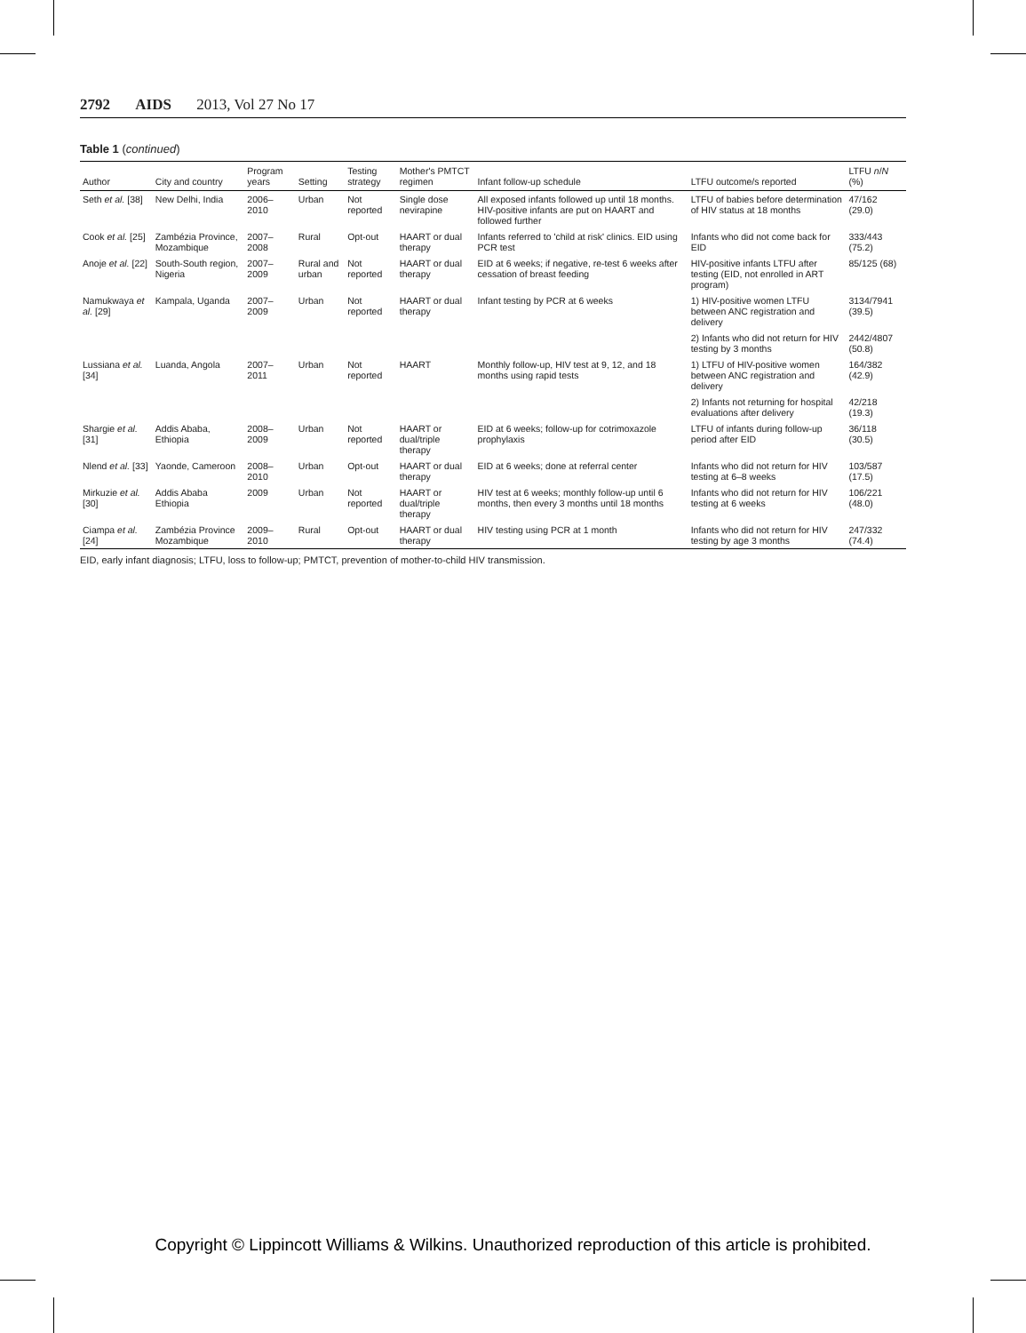2792 AIDS 2013, Vol 27 No 17
Table 1 (continued)
| Author | City and country | Program years | Setting | Testing strategy | Mother's PMTCT regimen | Infant follow-up schedule | LTFU outcome/s reported | LTFU n / N (%) |
| --- | --- | --- | --- | --- | --- | --- | --- | --- |
| Seth et al. [38] | New Delhi, India | 2006–2010 | Urban | Not reported | Single dose nevirapine | All exposed infants followed up until 18 months. HIV-positive infants are put on HAART and followed further | LTFU of babies before determination of HIV status at 18 months | 47/162 (29.0) |
| Cook et al. [25] | Zambézia Province, Mozambique | 2007–2008 | Rural | Opt-out | HAART or dual therapy | Infants referred to 'child at risk' clinics. EID using PCR test | Infants who did not come back for EID | 333/443 (75.2) |
| Anoje et al. [22] | South-South region, Nigeria | 2007–2009 | Rural and urban | Not reported | HAART or dual therapy | EID at 6 weeks; if negative, re-test 6 weeks after cessation of breast feeding | HIV-positive infants LTFU after testing (EID, not enrolled in ART program) | 85/125 (68) |
| Namukwaya et al. [29] | Kampala, Uganda | 2007–2009 | Urban | Not reported | HAART or dual therapy | Infant testing by PCR at 6 weeks | 1) HIV-positive women LTFU between ANC registration and delivery | 3134/7941 (39.5) |
| | | | | | | | 2) Infants who did not return for HIV testing by 3 months | 2442/4807 (50.8) |
| Lussiana et al. [34] | Luanda, Angola | 2007–2011 | Urban | Not reported | HAART | Monthly follow-up, HIV test at 9, 12, and 18 months using rapid tests | 1) LTFU of HIV-positive women between ANC registration and delivery | 164/382 (42.9) |
| | | | | | | | 2) Infants not returning for hospital evaluations after delivery | 42/218 (19.3) |
| Shargie et al. [31] | Addis Ababa, Ethiopia | 2008–2009 | Urban | Not reported | HAART or dual/triple therapy | EID at 6 weeks; follow-up for cotrimoxazole prophylaxis | LTFU of infants during follow-up period after EID | 36/118 (30.5) |
| Nlend et al. [33] | Yaonde, Cameroon | 2008–2010 | Urban | Opt-out | HAART or dual therapy | EID at 6 weeks; done at referral center | Infants who did not return for HIV testing at 6–8 weeks | 103/587 (17.5) |
| Mirkuzie et al. [30] | Addis Ababa Ethiopia | 2009 | Urban | Not reported | HAART or dual/triple therapy | HIV test at 6 weeks; monthly follow-up until 6 months, then every 3 months until 18 months | Infants who did not return for HIV testing at 6 weeks | 106/221 (48.0) |
| Ciampa et al. [24] | Zambézia Province Mozambique | 2009–2010 | Rural | Opt-out | HAART or dual therapy | HIV testing using PCR at 1 month | Infants who did not return for HIV testing by age 3 months | 247/332 (74.4) |
EID, early infant diagnosis; LTFU, loss to follow-up; PMTCT, prevention of mother-to-child HIV transmission.
Copyright © Lippincott Williams & Wilkins. Unauthorized reproduction of this article is prohibited.